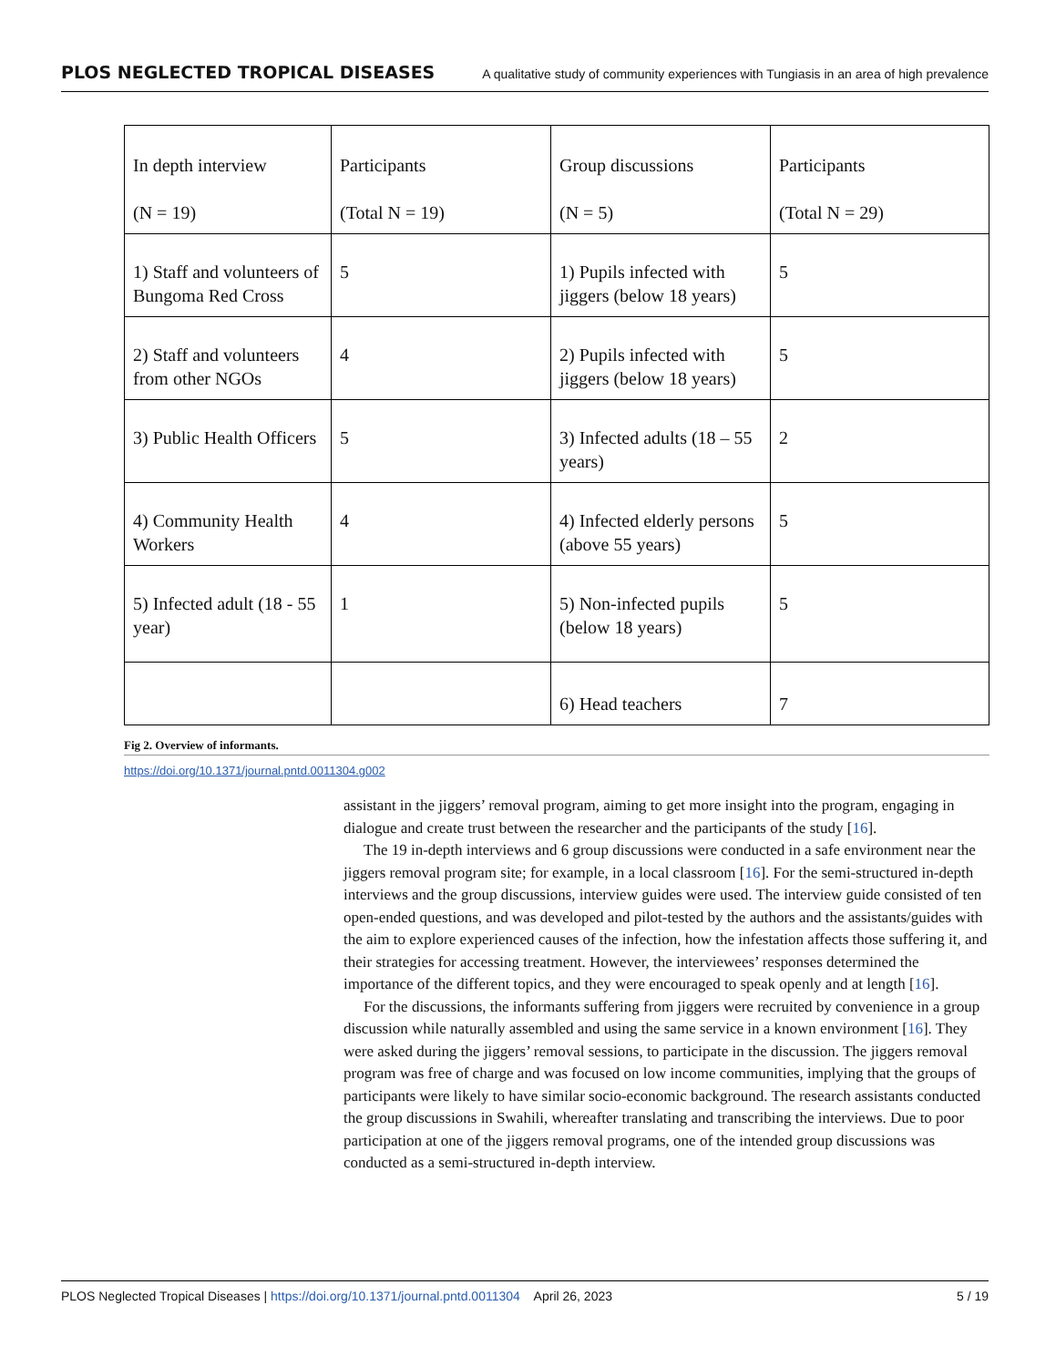PLOS NEGLECTED TROPICAL DISEASES A qualitative study of community experiences with Tungiasis in an area of high prevalence
| In depth interview (N = 19) | Participants (Total N = 19) | Group discussions (N = 5) | Participants (Total N = 29) |
| --- | --- | --- | --- |
| 1) Staff and volunteers of Bungoma Red Cross | 5 | 1) Pupils infected with jiggers (below 18 years) | 5 |
| 2) Staff and volunteers from other NGOs | 4 | 2) Pupils infected with jiggers (below 18 years) | 5 |
| 3) Public Health Officers | 5 | 3) Infected adults (18 – 55 years) | 2 |
| 4) Community Health Workers | 4 | 4) Infected elderly persons (above 55 years) | 5 |
| 5) Infected adult (18 - 55 year) | 1 | 5) Non-infected pupils (below 18 years) | 5 |
| | | 6) Head teachers | 7 |
Fig 2. Overview of informants.
https://doi.org/10.1371/journal.pntd.0011304.g002
assistant in the jiggers’ removal program, aiming to get more insight into the program, engaging in dialogue and create trust between the researcher and the participants of the study [16].
The 19 in-depth interviews and 6 group discussions were conducted in a safe environment near the jiggers removal program site; for example, in a local classroom [16]. For the semi-structured in-depth interviews and the group discussions, interview guides were used. The interview guide consisted of ten open-ended questions, and was developed and pilot-tested by the authors and the assistants/guides with the aim to explore experienced causes of the infection, how the infestation affects those suffering it, and their strategies for accessing treatment. However, the interviewees’ responses determined the importance of the different topics, and they were encouraged to speak openly and at length [16].
For the discussions, the informants suffering from jiggers were recruited by convenience in a group discussion while naturally assembled and using the same service in a known environment [16]. They were asked during the jiggers’ removal sessions, to participate in the discussion. The jiggers removal program was free of charge and was focused on low income communities, implying that the groups of participants were likely to have similar socio-economic background. The research assistants conducted the group discussions in Swahili, whereafter translating and transcribing the interviews. Due to poor participation at one of the jiggers removal programs, one of the intended group discussions was conducted as a semi-structured in-depth interview.
PLOS Neglected Tropical Diseases | https://doi.org/10.1371/journal.pntd.0011304 April 26, 2023 5 / 19